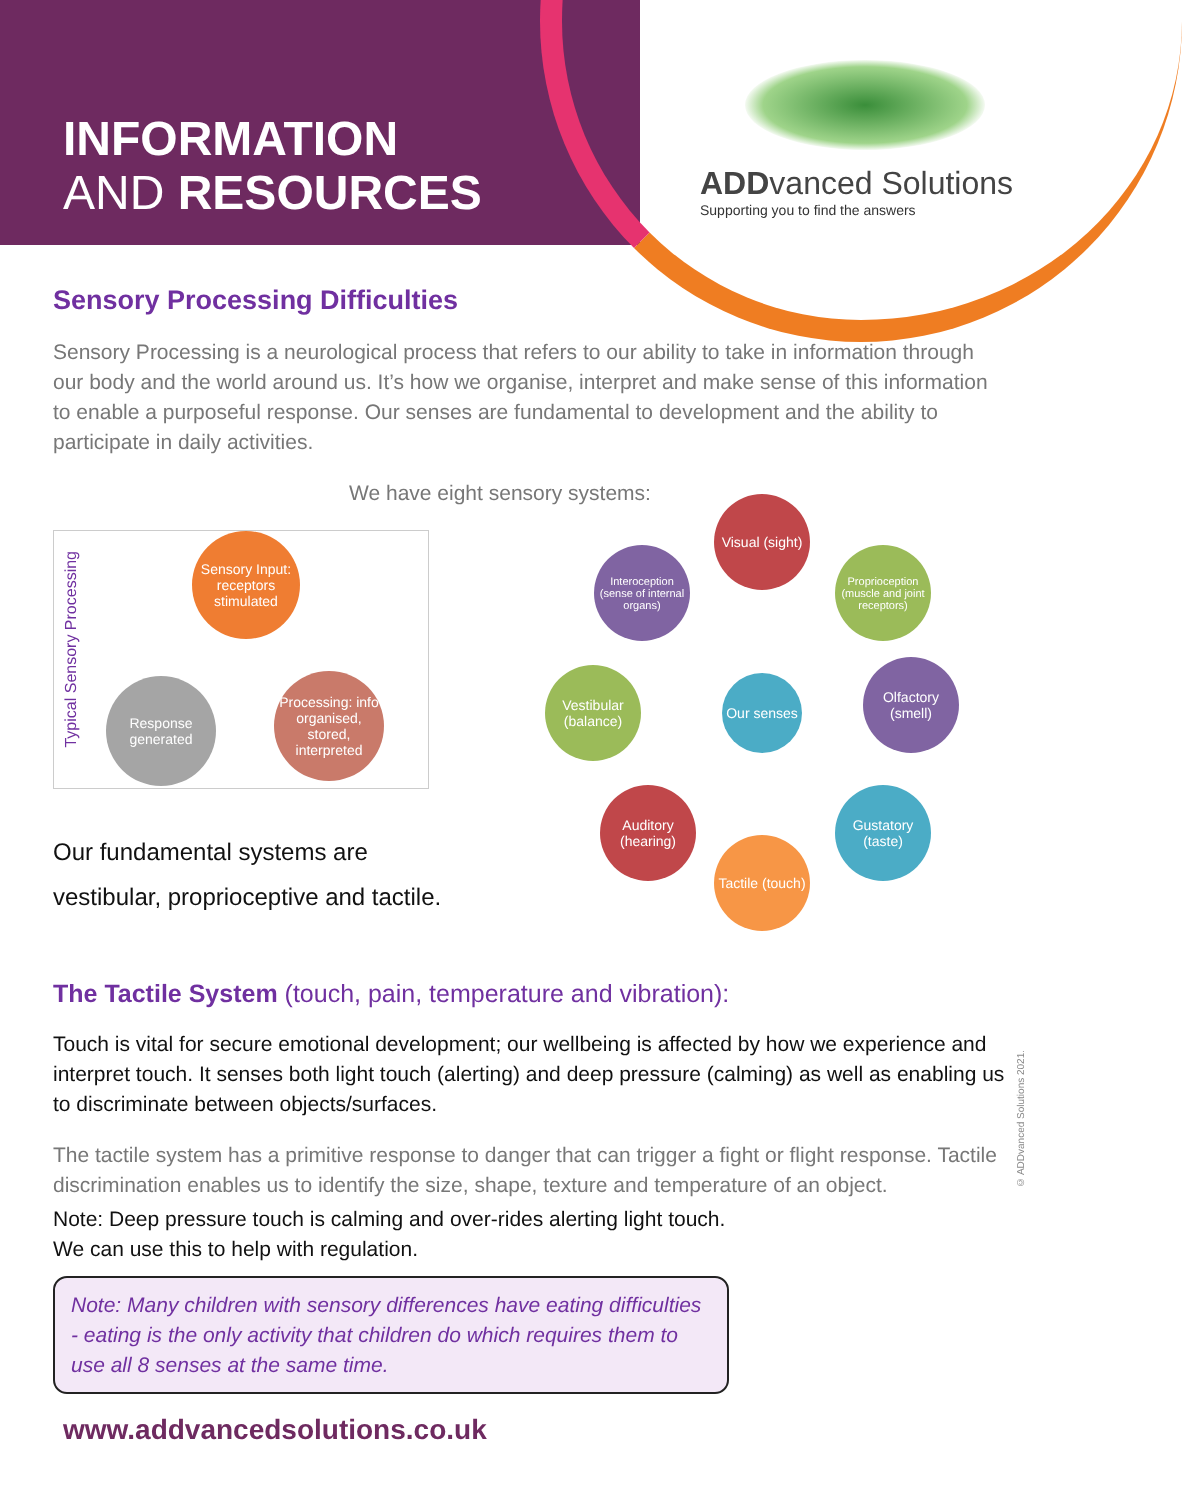INFORMATION
AND RESOURCES
ADD vanced Solutions
Supporting you to find the answers
Sensory Processing Difficulties
Sensory Processing is a neurological process that refers to our ability to take in information through our body and the world around us. It’s how we organise, interpret and make sense of this information to enable a purposeful response. Our senses are fundamental to development and the ability to participate in daily activities.
We have eight sensory systems:
Our fundamental systems are
vestibular, proprioceptive and tactile.
The Tactile System (touch, pain, temperature and vibration):
Touch is vital for secure emotional development; our wellbeing is affected by how we experience and interpret touch. It senses both light touch (alerting) and deep pressure (calming) as well as enabling us to discriminate between objects/surfaces.
The tactile system has a primitive response to danger that can trigger a fight or flight response. Tactile discrimination enables us to identify the size, shape, texture and temperature of an object.
Note: Deep pressure touch is calming and over-rides alerting light touch.
We can use this to help with regulation.
Note: Many children with sensory differences have eating difficulties - eating is the only activity that children do which requires them to use all 8 senses at the same time.
www.addvancedsolutions.co.uk
Typical Sensory Processing
Sensory Input: receptors stimulated
Processing: info organised, stored, interpreted
Response generated
Visual (sight)
Interoception (sense of internal organs)
Proprioception (muscle and joint receptors)
Vestibular (balance)
Our senses
Olfactory (smell)
Auditory (hearing)
Gustatory (taste)
Tactile (touch)
© ADDvanced Solutions 2021.